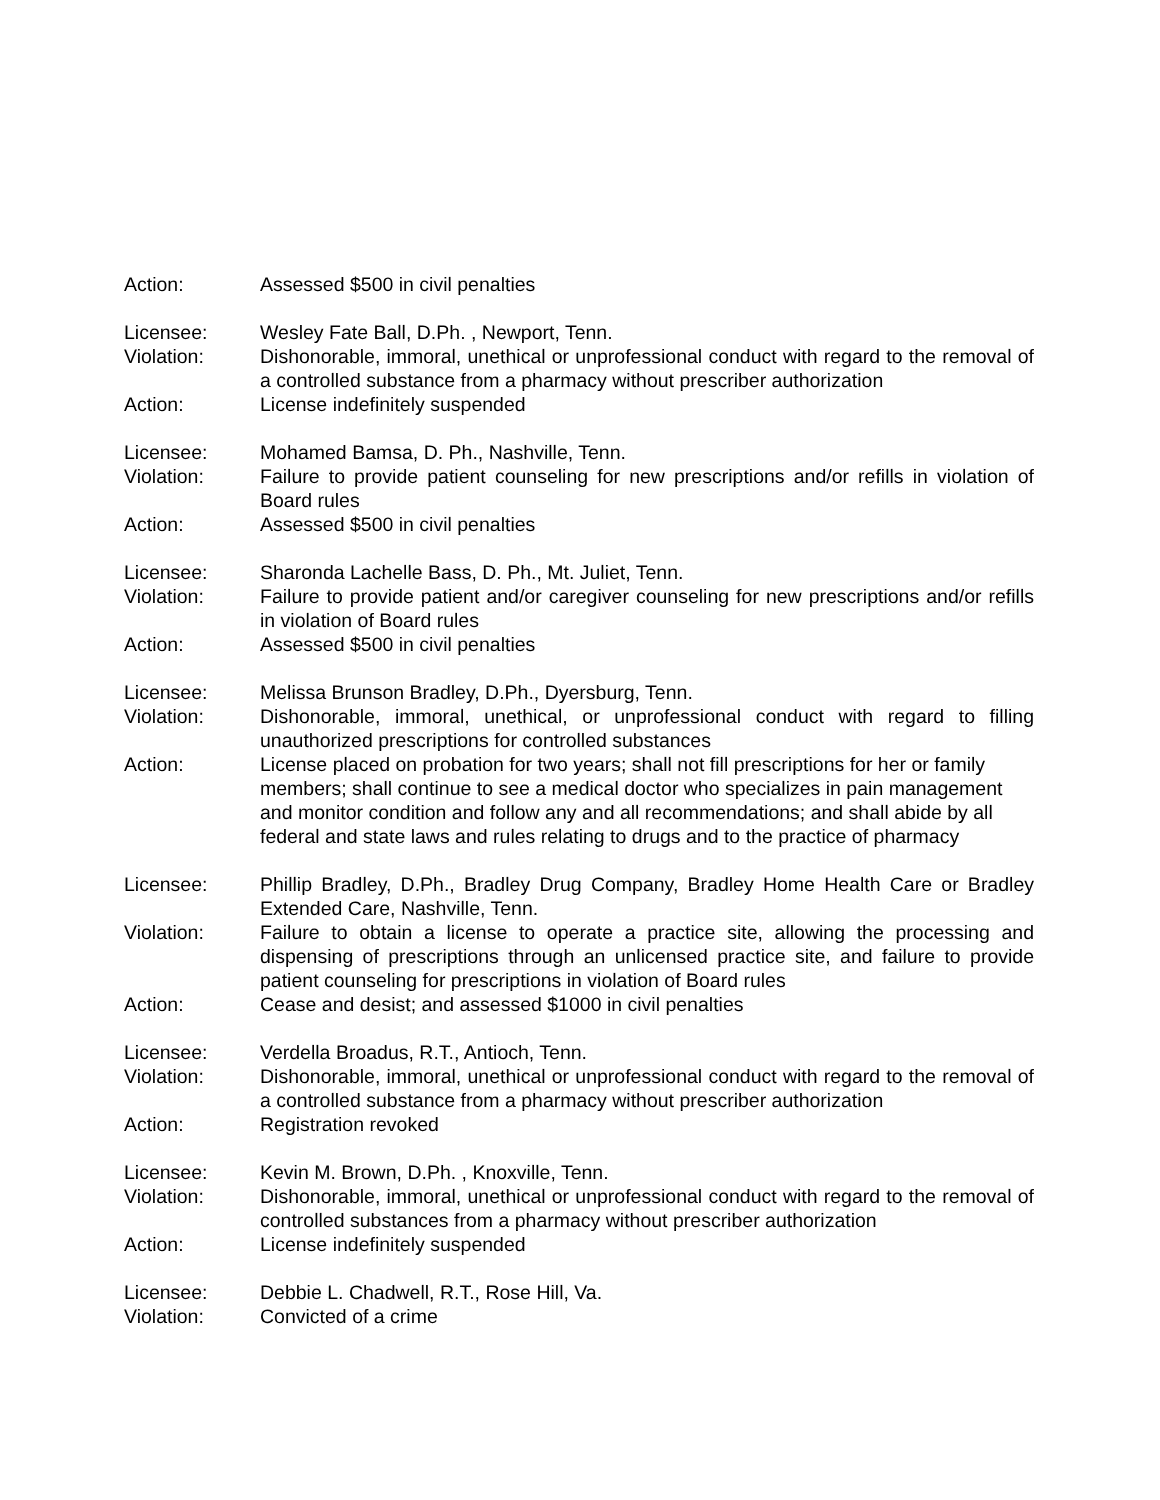Action: Assessed $500 in civil penalties
Licensee: Wesley Fate Ball, D.Ph. , Newport, Tenn.
Violation: Dishonorable, immoral, unethical or unprofessional conduct with regard to the removal of a controlled substance from a pharmacy without prescriber authorization
Action: License indefinitely suspended
Licensee: Mohamed Bamsa, D. Ph., Nashville, Tenn.
Violation: Failure to provide patient counseling for new prescriptions and/or refills in violation of Board rules
Action: Assessed $500 in civil penalties
Licensee: Sharonda Lachelle Bass, D. Ph., Mt. Juliet, Tenn.
Violation: Failure to provide patient and/or caregiver counseling for new prescriptions and/or refills in violation of Board rules
Action: Assessed $500 in civil penalties
Licensee: Melissa Brunson Bradley, D.Ph., Dyersburg, Tenn.
Violation: Dishonorable, immoral, unethical, or unprofessional conduct with regard to filling unauthorized prescriptions for controlled substances
Action: License placed on probation for two years; shall not fill prescriptions for her or family members; shall continue to see a medical doctor who specializes in pain management and monitor condition and follow any and all recommendations; and shall abide by all federal and state laws and rules relating to drugs and to the practice of pharmacy
Licensee: Phillip Bradley, D.Ph., Bradley Drug Company, Bradley Home Health Care or Bradley Extended Care, Nashville, Tenn.
Violation: Failure to obtain a license to operate a practice site, allowing the processing and dispensing of prescriptions through an unlicensed practice site, and failure to provide patient counseling for prescriptions in violation of Board rules
Action: Cease and desist; and assessed $1000 in civil penalties
Licensee: Verdella Broadus, R.T., Antioch, Tenn.
Violation: Dishonorable, immoral, unethical or unprofessional conduct with regard to the removal of a controlled substance from a pharmacy without prescriber authorization
Action: Registration revoked
Licensee: Kevin M. Brown, D.Ph. , Knoxville, Tenn.
Violation: Dishonorable, immoral, unethical or unprofessional conduct with regard to the removal of controlled substances from a pharmacy without prescriber authorization
Action: License indefinitely suspended
Licensee: Debbie L. Chadwell, R.T., Rose Hill, Va.
Violation: Convicted of a crime